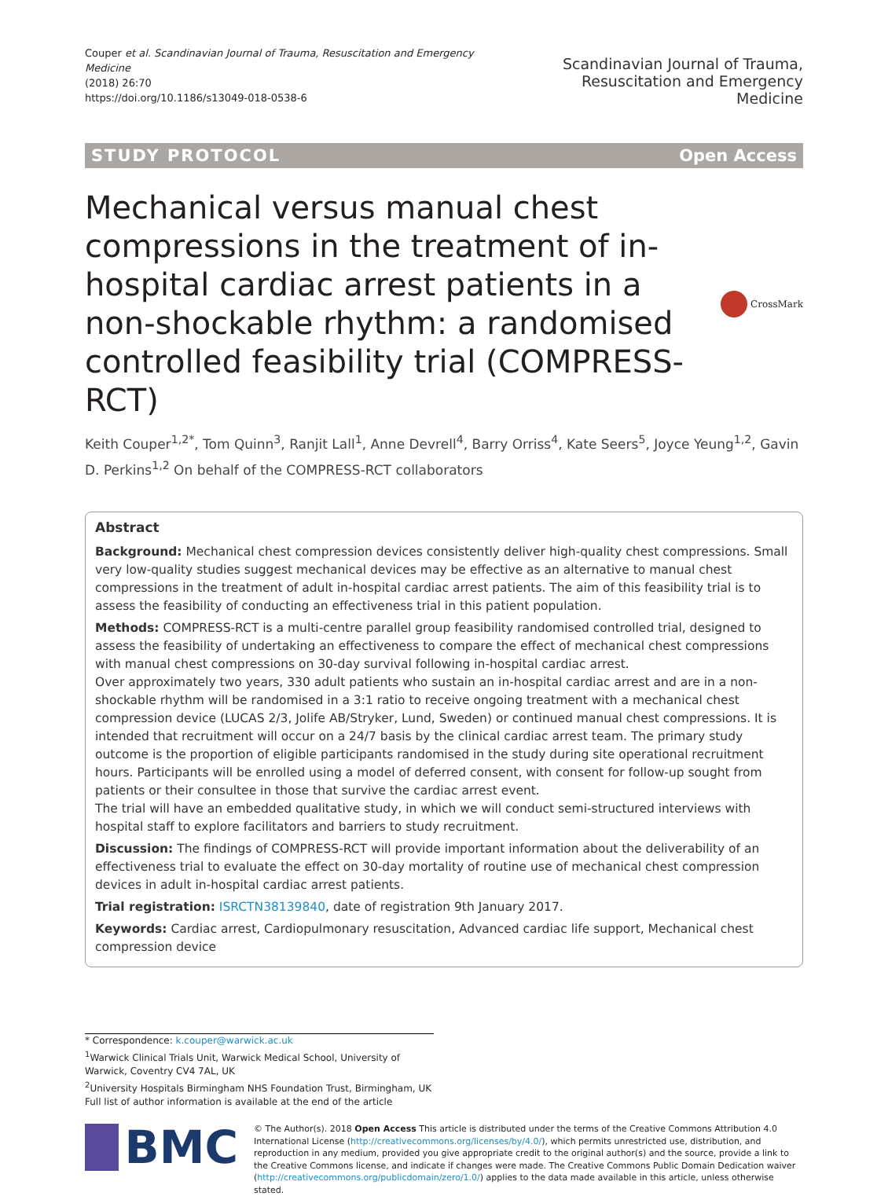Couper et al. Scandinavian Journal of Trauma, Resuscitation and Emergency Medicine
(2018) 26:70
https://doi.org/10.1186/s13049-018-0538-6
Scandinavian Journal of Trauma,
Resuscitation and Emergency Medicine
STUDY PROTOCOL Open Access
Mechanical versus manual chest compressions in the treatment of in-hospital cardiac arrest patients in a non-shockable rhythm: a randomised controlled feasibility trial (COMPRESS-RCT)
CrossMark
Keith Couper<sup>1,2*</sup>, Tom Quinn<sup>3</sup>, Ranjit Lall<sup>1</sup>, Anne Devrell<sup>4</sup>, Barry Orriss<sup>4</sup>, Kate Seers<sup>5</sup>, Joyce Yeung<sup>1,2</sup>, Gavin D. Perkins<sup>1,2</sup> On behalf of the COMPRESS-RCT collaborators
Abstract
Background: Mechanical chest compression devices consistently deliver high-quality chest compressions. Small very low-quality studies suggest mechanical devices may be effective as an alternative to manual chest compressions in the treatment of adult in-hospital cardiac arrest patients. The aim of this feasibility trial is to assess the feasibility of conducting an effectiveness trial in this patient population.
Methods: COMPRESS-RCT is a multi-centre parallel group feasibility randomised controlled trial, designed to assess the feasibility of undertaking an effectiveness to compare the effect of mechanical chest compressions with manual chest compressions on 30-day survival following in-hospital cardiac arrest.
Over approximately two years, 330 adult patients who sustain an in-hospital cardiac arrest and are in a non-shockable rhythm will be randomised in a 3:1 ratio to receive ongoing treatment with a mechanical chest compression device (LUCAS 2/3, Jolife AB/Stryker, Lund, Sweden) or continued manual chest compressions. It is intended that recruitment will occur on a 24/7 basis by the clinical cardiac arrest team. The primary study outcome is the proportion of eligible participants randomised in the study during site operational recruitment hours. Participants will be enrolled using a model of deferred consent, with consent for follow-up sought from patients or their consultee in those that survive the cardiac arrest event.
The trial will have an embedded qualitative study, in which we will conduct semi-structured interviews with hospital staff to explore facilitators and barriers to study recruitment.
Discussion: The findings of COMPRESS-RCT will provide important information about the deliverability of an effectiveness trial to evaluate the effect on 30-day mortality of routine use of mechanical chest compression devices in adult in-hospital cardiac arrest patients.
Trial registration: ISRCTN38139840, date of registration 9th January 2017.
Keywords: Cardiac arrest, Cardiopulmonary resuscitation, Advanced cardiac life support, Mechanical chest compression device
* Correspondence: k.couper@warwick.ac.uk
<sup>1</sup> Warwick Clinical Trials Unit, Warwick Medical School, University of Warwick, Coventry CV4 7AL, UK
<sup>2</sup> University Hospitals Birmingham NHS Foundation Trust, Birmingham, UK
Full list of author information is available at the end of the article
BMC
© The Author(s). 2018 Open Access This article is distributed under the terms of the Creative Commons Attribution 4.0 International License (http://creativecommons.org/licenses/by/4.0/), which permits unrestricted use, distribution, and reproduction in any medium, provided you give appropriate credit to the original author(s) and the source, provide a link to the Creative Commons license, and indicate if changes were made. The Creative Commons Public Domain Dedication waiver (http://creativecommons.org/publicdomain/zero/1.0/) applies to the data made available in this article, unless otherwise stated.